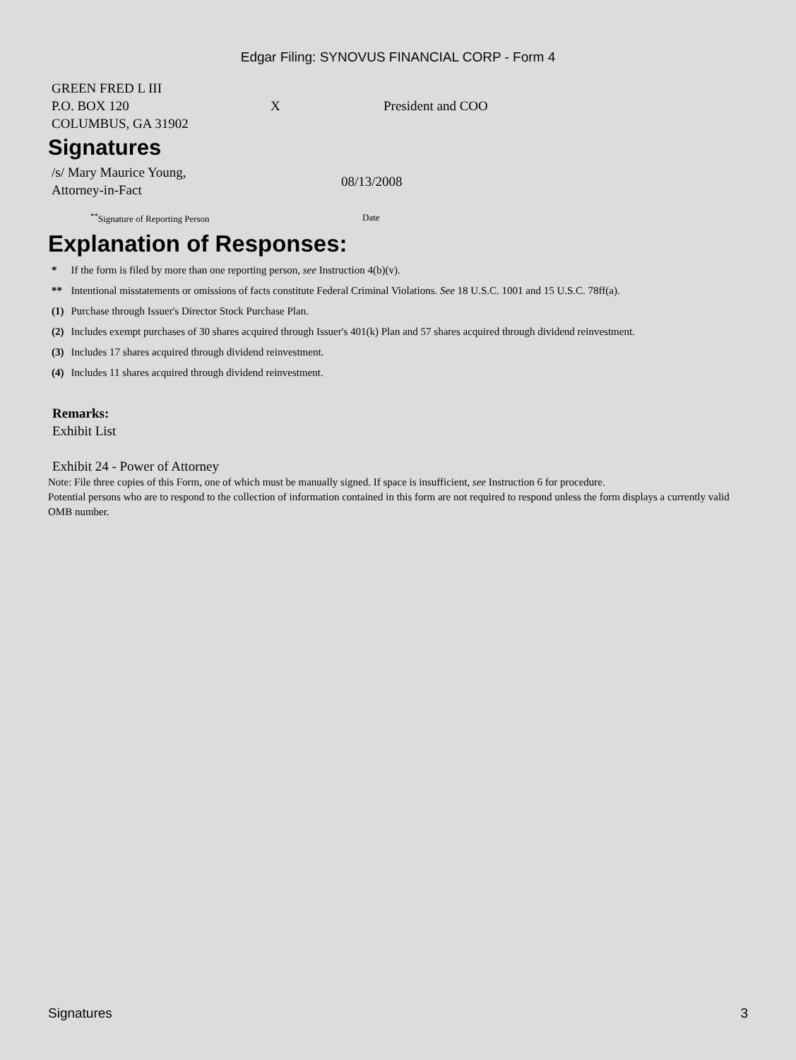Edgar Filing: SYNOVUS FINANCIAL CORP - Form 4
| GREEN FRED L III P.O. BOX 120 COLUMBUS, GA 31902 | X | President and COO |
Signatures
| /s/ Mary Maurice Young, Attorney-in-Fact | 08/13/2008 |
| <sup>**</sup> Signature of Reporting Person | Date |
Explanation of Responses:
| * | If the form is filed by more than one reporting person, see Instruction 4(b)(v). |
| ** | Intentional misstatements or omissions of facts constitute Federal Criminal Violations. See 18 U.S.C. 1001 and 15 U.S.C. 78ff(a). |
| (1) | Purchase through Issuer's Director Stock Purchase Plan. |
| (2) | Includes exempt purchases of 30 shares acquired through Issuer's 401(k) Plan and 57 shares acquired through dividend reinvestment. |
| (3) | Includes 17 shares acquired through dividend reinvestment. |
| (4) | Includes 11 shares acquired through dividend reinvestment. |
Remarks:
Exhibit List
Exhibit 24 - Power of Attorney
Note: File three copies of this Form, one of which must be manually signed. If space is insufficient, see Instruction 6 for procedure.
Potential persons who are to respond to the collection of information contained in this form are not required to respond unless the form displays a currently valid OMB number.
Signatures 3